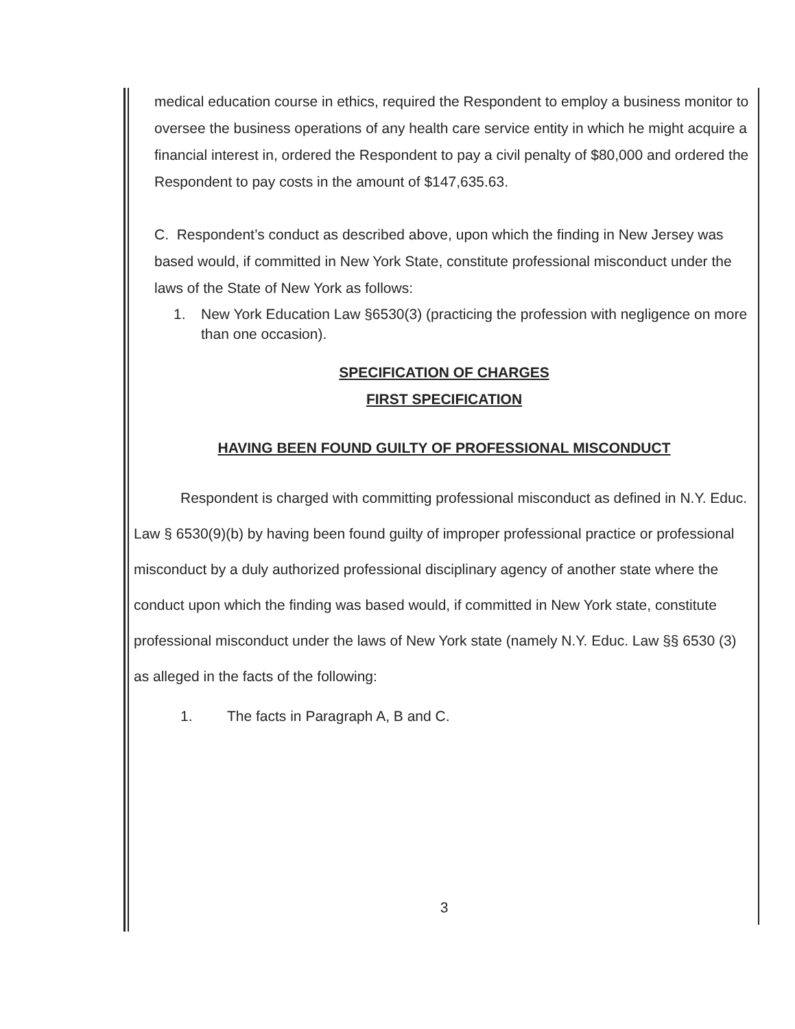medical education course in ethics, required the Respondent to employ a business monitor to oversee the business operations of any health care service entity in which he might acquire a financial interest in, ordered the Respondent to pay a civil penalty of $80,000 and ordered the Respondent to pay costs in the amount of $147,635.63.
C. Respondent’s conduct as described above, upon which the finding in New Jersey was based would, if committed in New York State, constitute professional misconduct under the laws of the State of New York as follows:
1. New York Education Law §6530(3) (practicing the profession with negligence on more than one occasion).
SPECIFICATION OF CHARGES
FIRST SPECIFICATION
HAVING BEEN FOUND GUILTY OF PROFESSIONAL MISCONDUCT
Respondent is charged with committing professional misconduct as defined in N.Y. Educ. Law § 6530(9)(b) by having been found guilty of improper professional practice or professional misconduct by a duly authorized professional disciplinary agency of another state where the conduct upon which the finding was based would, if committed in New York state, constitute professional misconduct under the laws of New York state (namely N.Y. Educ. Law §§ 6530 (3) as alleged in the facts of the following:
1. The facts in Paragraph A, B and C.
3